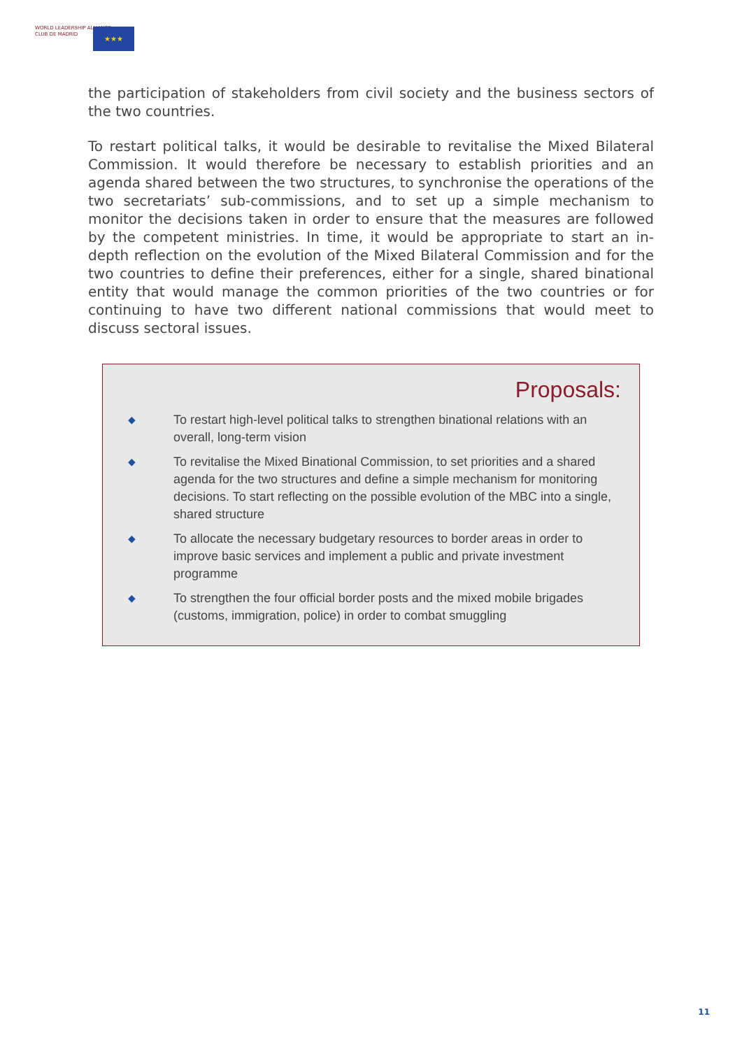WORLD LEADERSHIP ALLIANCE
CLUB DE MADRID
★★★
the participation of stakeholders from civil society and the business sectors of the two countries.
To restart political talks, it would be desirable to revitalise the Mixed Bilateral Commission. It would therefore be necessary to establish priorities and an agenda shared between the two structures, to synchronise the operations of the two secretariats’ sub-commissions, and to set up a simple mechanism to monitor the decisions taken in order to ensure that the measures are followed by the competent ministries. In time, it would be appropriate to start an in-depth reflection on the evolution of the Mixed Bilateral Commission and for the two countries to define their preferences, either for a single, shared binational entity that would manage the common priorities of the two countries or for continuing to have two different national commissions that would meet to discuss sectoral issues.
Proposals:
◆
To restart high-level political talks to strengthen binational relations with an overall, long-term vision
◆
To revitalise the Mixed Binational Commission, to set priorities and a shared agenda for the two structures and define a simple mechanism for monitoring decisions. To start reflecting on the possible evolution of the MBC into a single, shared structure
◆
To allocate the necessary budgetary resources to border areas in order to improve basic services and implement a public and private investment programme
◆
To strengthen the four official border posts and the mixed mobile brigades (customs, immigration, police) in order to combat smuggling
11